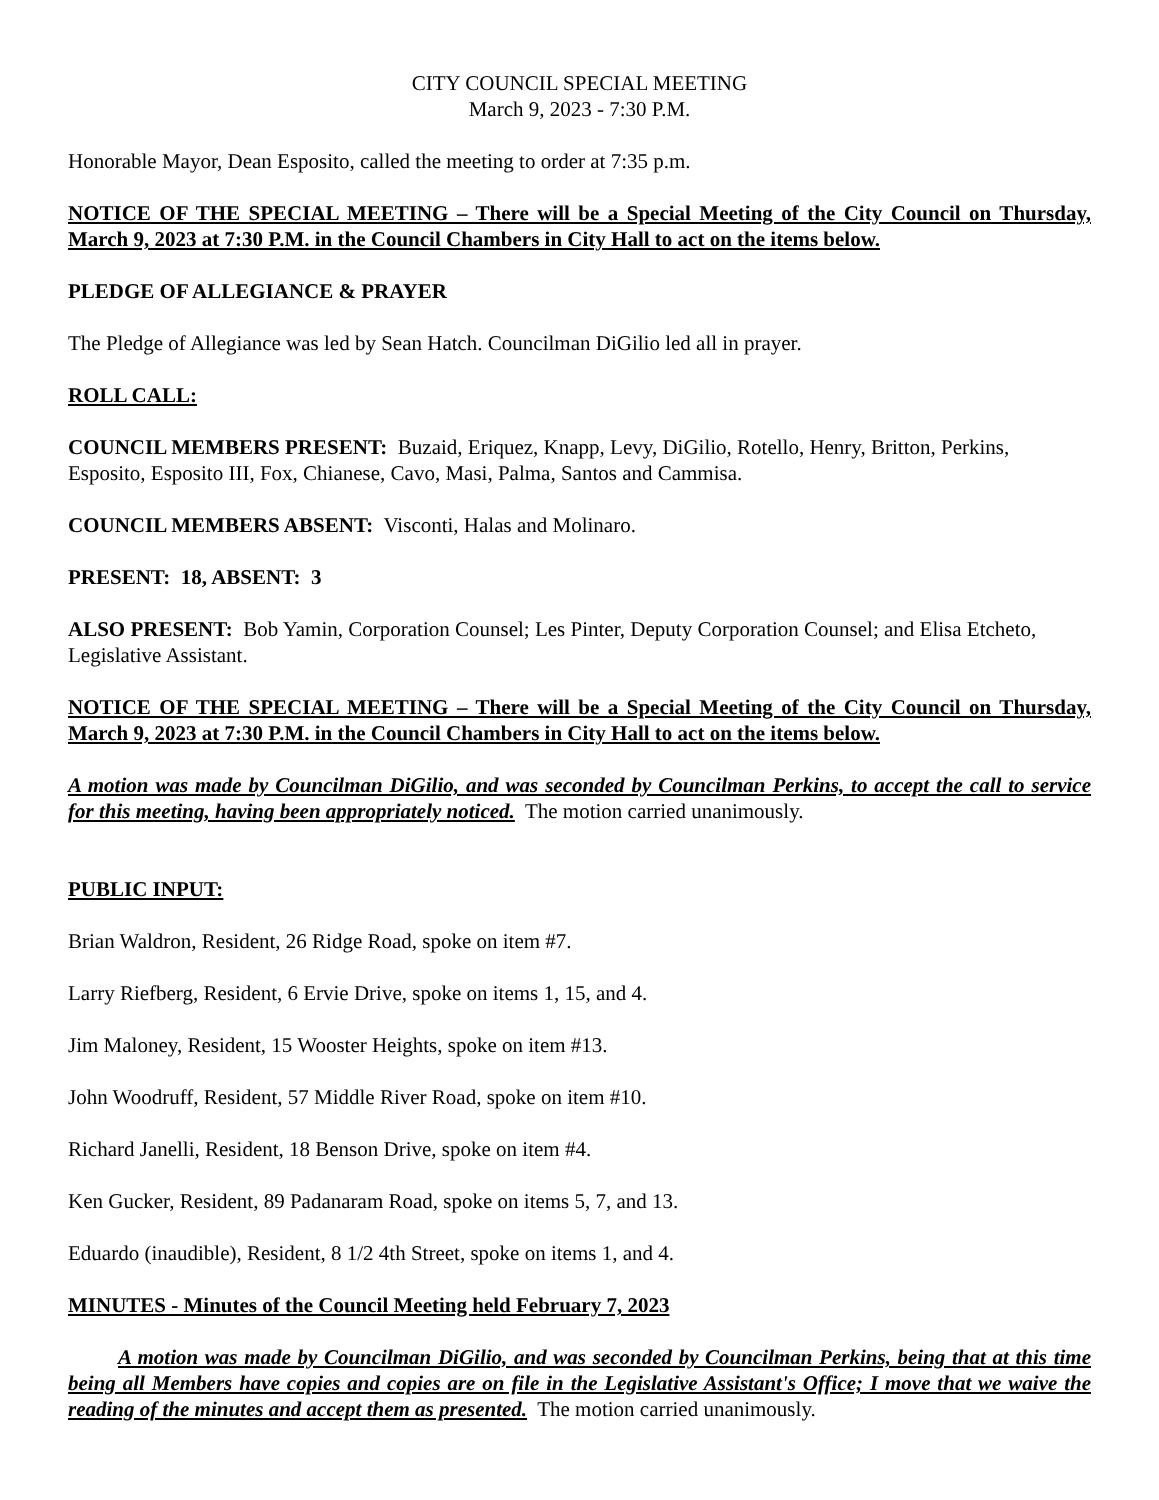CITY COUNCIL SPECIAL MEETING
March 9, 2023 - 7:30 P.M.
Honorable Mayor, Dean Esposito, called the meeting to order at 7:35 p.m.
NOTICE OF THE SPECIAL MEETING – There will be a Special Meeting of the City Council on Thursday, March 9, 2023 at 7:30 P.M. in the Council Chambers in City Hall to act on the items below.
PLEDGE OF ALLEGIANCE & PRAYER
The Pledge of Allegiance was led by Sean Hatch. Councilman DiGilio led all in prayer.
ROLL CALL:
COUNCIL MEMBERS PRESENT: Buzaid, Eriquez, Knapp, Levy, DiGilio, Rotello, Henry, Britton, Perkins, Esposito, Esposito III, Fox, Chianese, Cavo, Masi, Palma, Santos and Cammisa.
COUNCIL MEMBERS ABSENT: Visconti, Halas and Molinaro.
PRESENT: 18, ABSENT: 3
ALSO PRESENT: Bob Yamin, Corporation Counsel; Les Pinter, Deputy Corporation Counsel; and Elisa Etcheto, Legislative Assistant.
NOTICE OF THE SPECIAL MEETING – There will be a Special Meeting of the City Council on Thursday, March 9, 2023 at 7:30 P.M. in the Council Chambers in City Hall to act on the items below.
A motion was made by Councilman DiGilio, and was seconded by Councilman Perkins, to accept the call to service for this meeting, having been appropriately noticed. The motion carried unanimously.
PUBLIC INPUT:
Brian Waldron, Resident, 26 Ridge Road, spoke on item #7.
Larry Riefberg, Resident, 6 Ervie Drive, spoke on items 1, 15, and 4.
Jim Maloney, Resident, 15 Wooster Heights, spoke on item #13.
John Woodruff, Resident, 57 Middle River Road, spoke on item #10.
Richard Janelli, Resident, 18 Benson Drive, spoke on item #4.
Ken Gucker, Resident, 89 Padanaram Road, spoke on items 5, 7, and 13.
Eduardo (inaudible), Resident, 8 1/2 4th Street, spoke on items 1, and 4.
MINUTES - Minutes of the Council Meeting held February 7, 2023
A motion was made by Councilman DiGilio, and was seconded by Councilman Perkins, being that at this time being all Members have copies and copies are on file in the Legislative Assistant's Office; I move that we waive the reading of the minutes and accept them as presented. The motion carried unanimously.